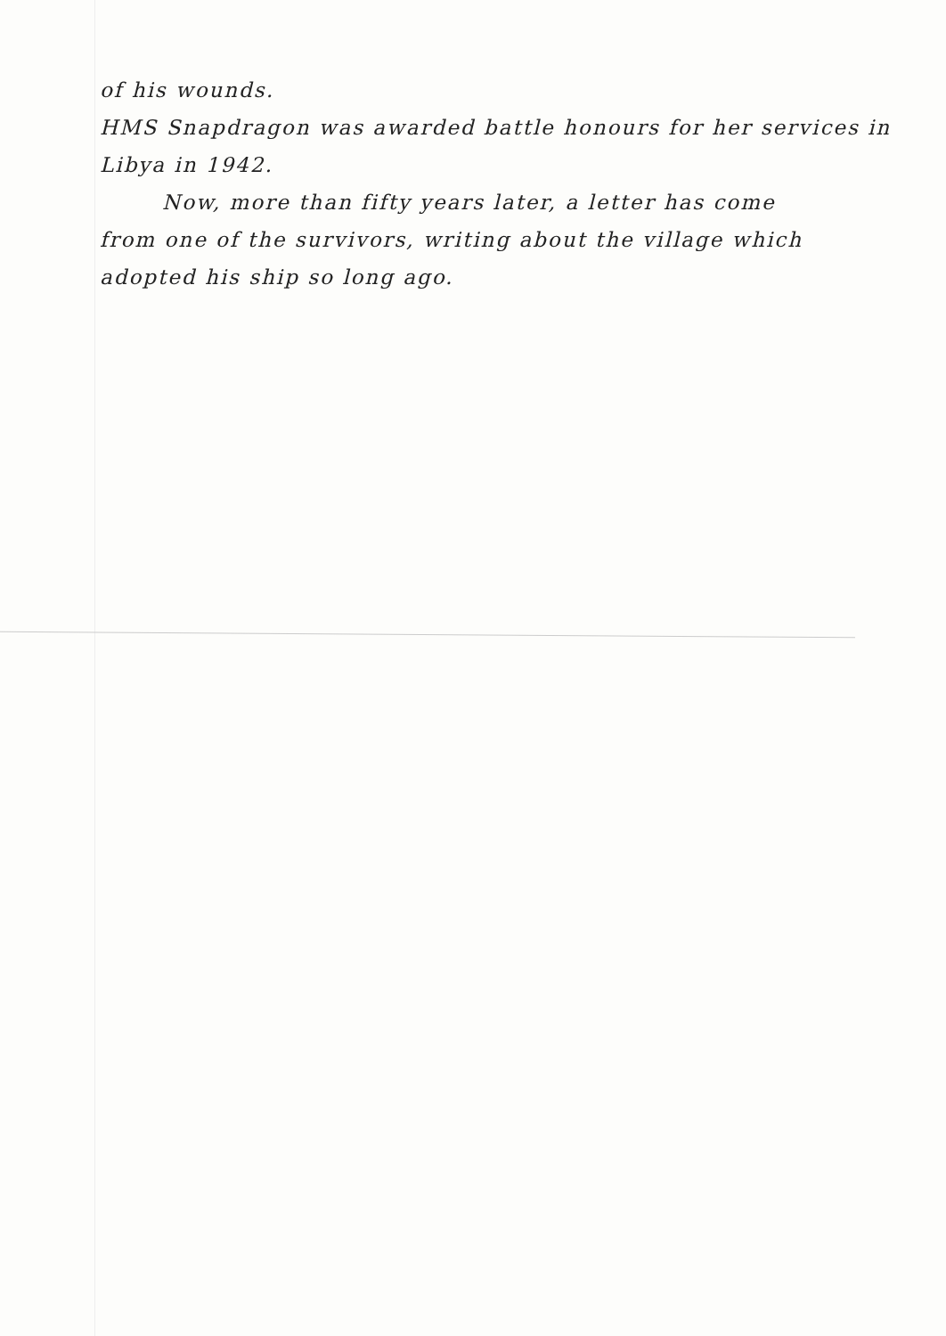of his wounds.
HMS Snapdragon was awarded battle honours for her services in Libya in 1942.
Now, more than fifty years later, a letter has come
from one of the survivors, writing about the village which adopted his ship so long ago.